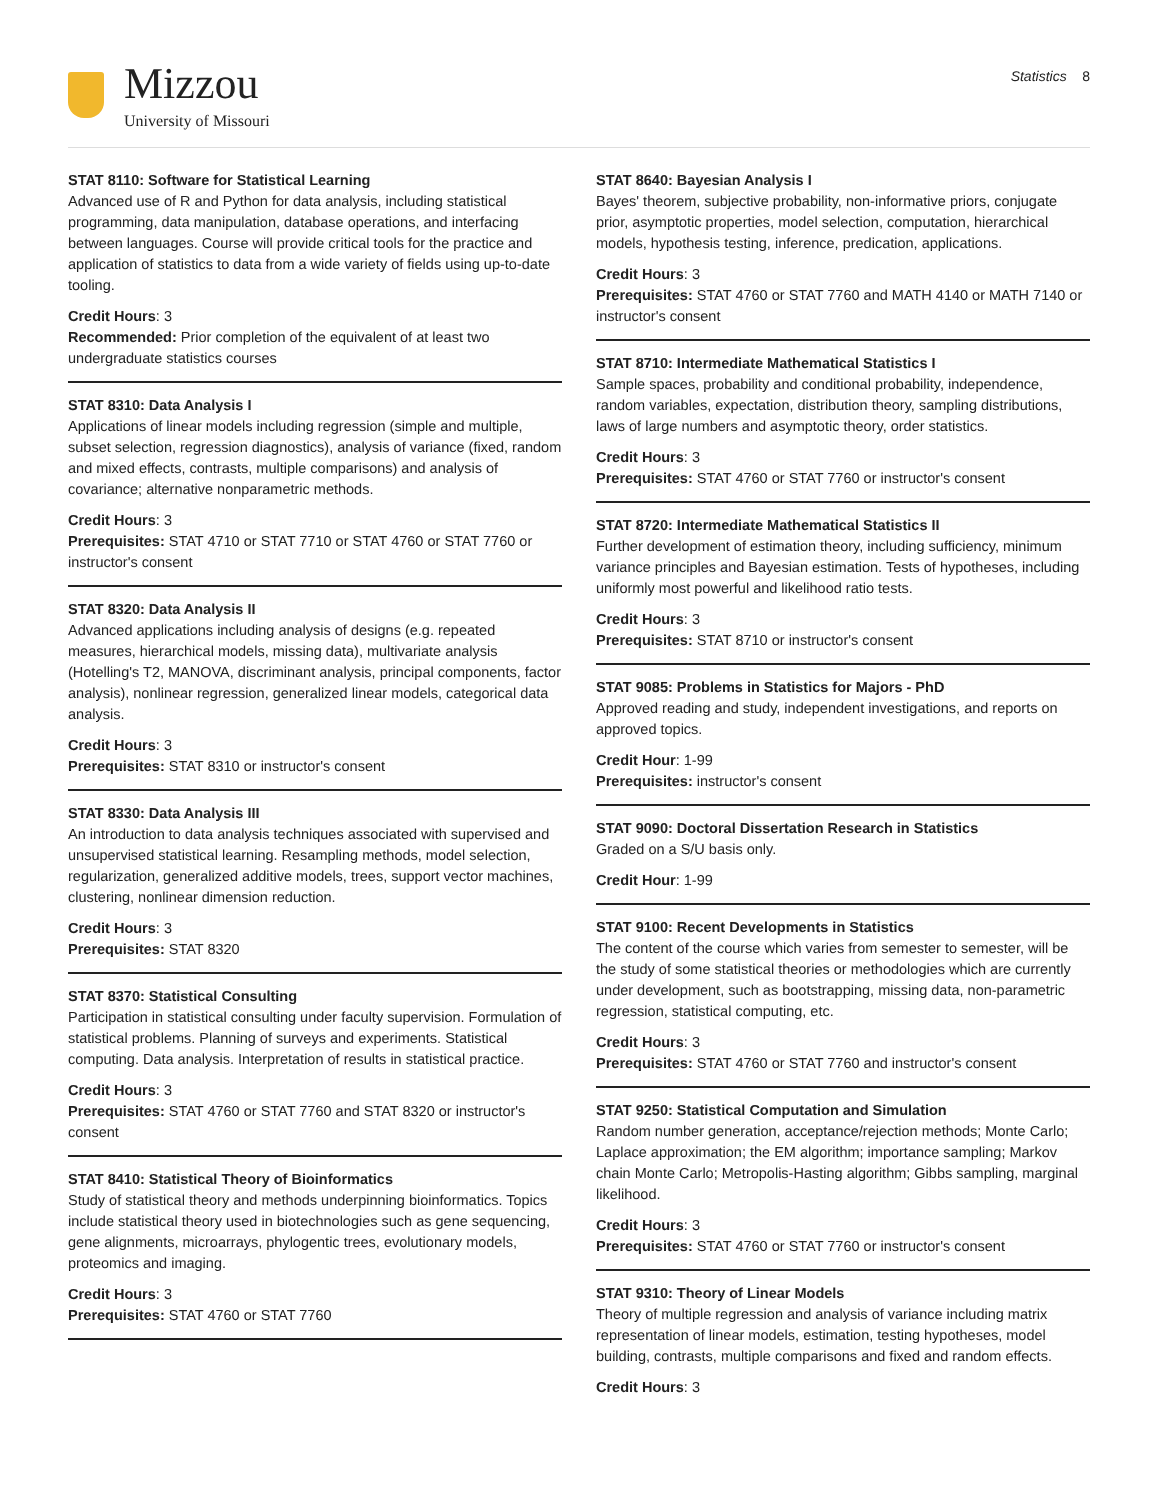Mizzou
University of Missouri
Statistics 8
STAT 8110: Software for Statistical Learning
Advanced use of R and Python for data analysis, including statistical programming, data manipulation, database operations, and interfacing between languages. Course will provide critical tools for the practice and application of statistics to data from a wide variety of fields using up-to-date tooling.
Credit Hours: 3
Recommended: Prior completion of the equivalent of at least two undergraduate statistics courses
STAT 8310: Data Analysis I
Applications of linear models including regression (simple and multiple, subset selection, regression diagnostics), analysis of variance (fixed, random and mixed effects, contrasts, multiple comparisons) and analysis of covariance; alternative nonparametric methods.
Credit Hours: 3
Prerequisites: STAT 4710 or STAT 7710 or STAT 4760 or STAT 7760 or instructor's consent
STAT 8320: Data Analysis II
Advanced applications including analysis of designs (e.g. repeated measures, hierarchical models, missing data), multivariate analysis (Hotelling's T2, MANOVA, discriminant analysis, principal components, factor analysis), nonlinear regression, generalized linear models, categorical data analysis.
Credit Hours: 3
Prerequisites: STAT 8310 or instructor's consent
STAT 8330: Data Analysis III
An introduction to data analysis techniques associated with supervised and unsupervised statistical learning. Resampling methods, model selection, regularization, generalized additive models, trees, support vector machines, clustering, nonlinear dimension reduction.
Credit Hours: 3
Prerequisites: STAT 8320
STAT 8370: Statistical Consulting
Participation in statistical consulting under faculty supervision. Formulation of statistical problems. Planning of surveys and experiments. Statistical computing. Data analysis. Interpretation of results in statistical practice.
Credit Hours: 3
Prerequisites: STAT 4760 or STAT 7760 and STAT 8320 or instructor's consent
STAT 8410: Statistical Theory of Bioinformatics
Study of statistical theory and methods underpinning bioinformatics. Topics include statistical theory used in biotechnologies such as gene sequencing, gene alignments, microarrays, phylogentic trees, evolutionary models, proteomics and imaging.
Credit Hours: 3
Prerequisites: STAT 4760 or STAT 7760
STAT 8640: Bayesian Analysis I
Bayes' theorem, subjective probability, non-informative priors, conjugate prior, asymptotic properties, model selection, computation, hierarchical models, hypothesis testing, inference, predication, applications.
Credit Hours: 3
Prerequisites: STAT 4760 or STAT 7760 and MATH 4140 or MATH 7140 or instructor's consent
STAT 8710: Intermediate Mathematical Statistics I
Sample spaces, probability and conditional probability, independence, random variables, expectation, distribution theory, sampling distributions, laws of large numbers and asymptotic theory, order statistics.
Credit Hours: 3
Prerequisites: STAT 4760 or STAT 7760 or instructor's consent
STAT 8720: Intermediate Mathematical Statistics II
Further development of estimation theory, including sufficiency, minimum variance principles and Bayesian estimation. Tests of hypotheses, including uniformly most powerful and likelihood ratio tests.
Credit Hours: 3
Prerequisites: STAT 8710 or instructor's consent
STAT 9085: Problems in Statistics for Majors - PhD
Approved reading and study, independent investigations, and reports on approved topics.
Credit Hour: 1-99
Prerequisites: instructor's consent
STAT 9090: Doctoral Dissertation Research in Statistics
Graded on a S/U basis only.
Credit Hour: 1-99
STAT 9100: Recent Developments in Statistics
The content of the course which varies from semester to semester, will be the study of some statistical theories or methodologies which are currently under development, such as bootstrapping, missing data, non-parametric regression, statistical computing, etc.
Credit Hours: 3
Prerequisites: STAT 4760 or STAT 7760 and instructor's consent
STAT 9250: Statistical Computation and Simulation
Random number generation, acceptance/rejection methods; Monte Carlo; Laplace approximation; the EM algorithm; importance sampling; Markov chain Monte Carlo; Metropolis-Hasting algorithm; Gibbs sampling, marginal likelihood.
Credit Hours: 3
Prerequisites: STAT 4760 or STAT 7760 or instructor's consent
STAT 9310: Theory of Linear Models
Theory of multiple regression and analysis of variance including matrix representation of linear models, estimation, testing hypotheses, model building, contrasts, multiple comparisons and fixed and random effects.
Credit Hours: 3